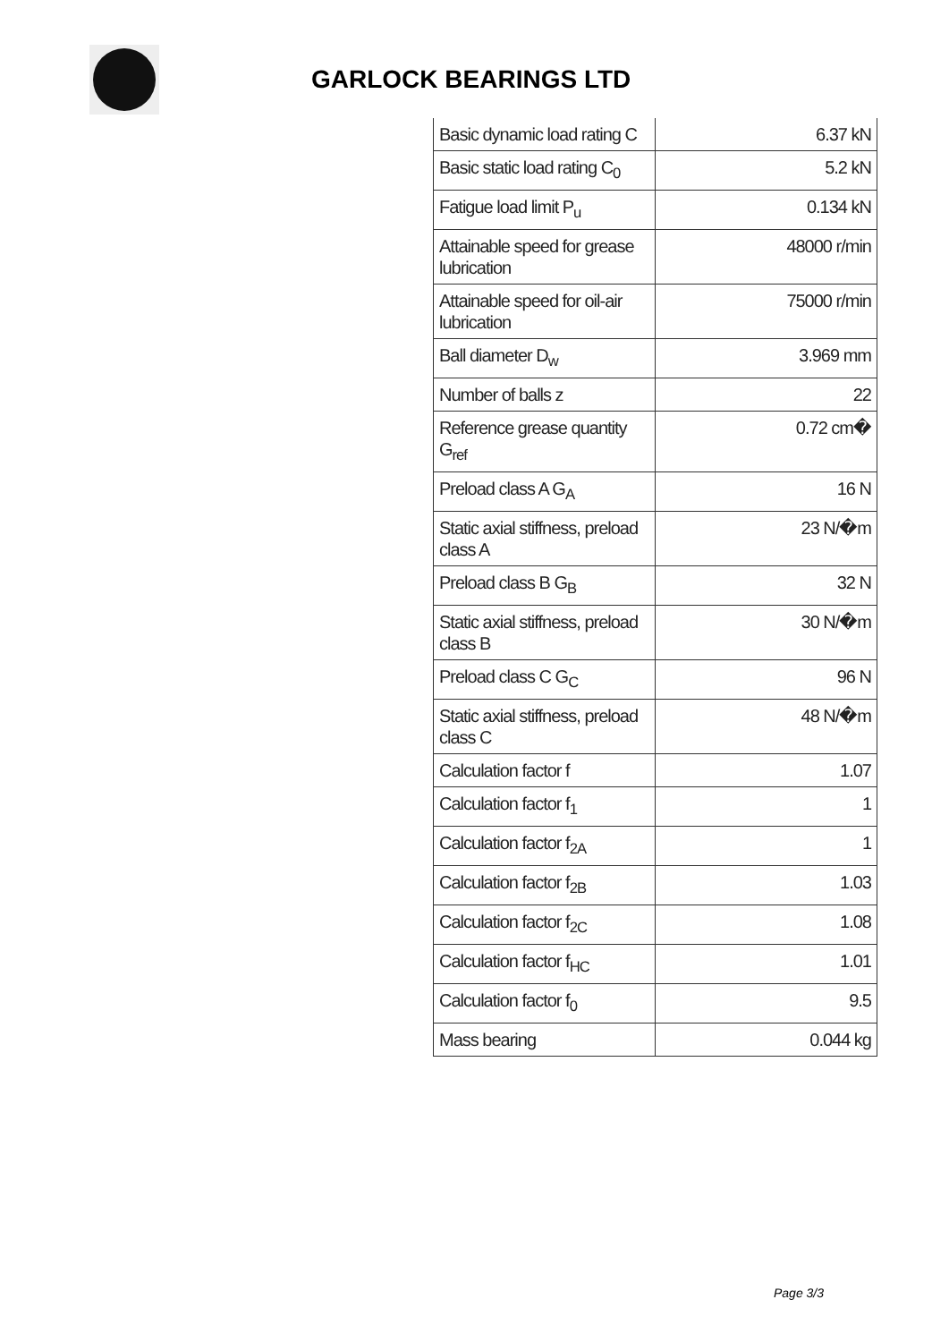GARLOCK BEARINGS LTD
| Basic dynamic load rating C | 6.37 kN |
| Basic static load rating C<sub>0</sub> | 5.2 kN |
| Fatigue load limit P<sub>u</sub> | 0.134 kN |
| Attainable speed for grease lubrication | 48000 r/min |
| Attainable speed for oil-air lubrication | 75000 r/min |
| Ball diameter D<sub>w</sub> | 3.969 mm |
| Number of balls z | 22 |
| Reference grease quantity G<sub>ref</sub> | 0.72 cm� |
| Preload class A G<sub>A</sub> | 16 N |
| Static axial stiffness, preload class A | 23 N/�m |
| Preload class B G<sub>B</sub> | 32 N |
| Static axial stiffness, preload class B | 30 N/�m |
| Preload class C G<sub>C</sub> | 96 N |
| Static axial stiffness, preload class C | 48 N/�m |
| Calculation factor f | 1.07 |
| Calculation factor f<sub>1</sub> | 1 |
| Calculation factor f<sub>2A</sub> | 1 |
| Calculation factor f<sub>2B</sub> | 1.03 |
| Calculation factor f<sub>2C</sub> | 1.08 |
| Calculation factor f<sub>HC</sub> | 1.01 |
| Calculation factor f<sub>0</sub> | 9.5 |
| Mass bearing | 0.044 kg |
Page 3/3